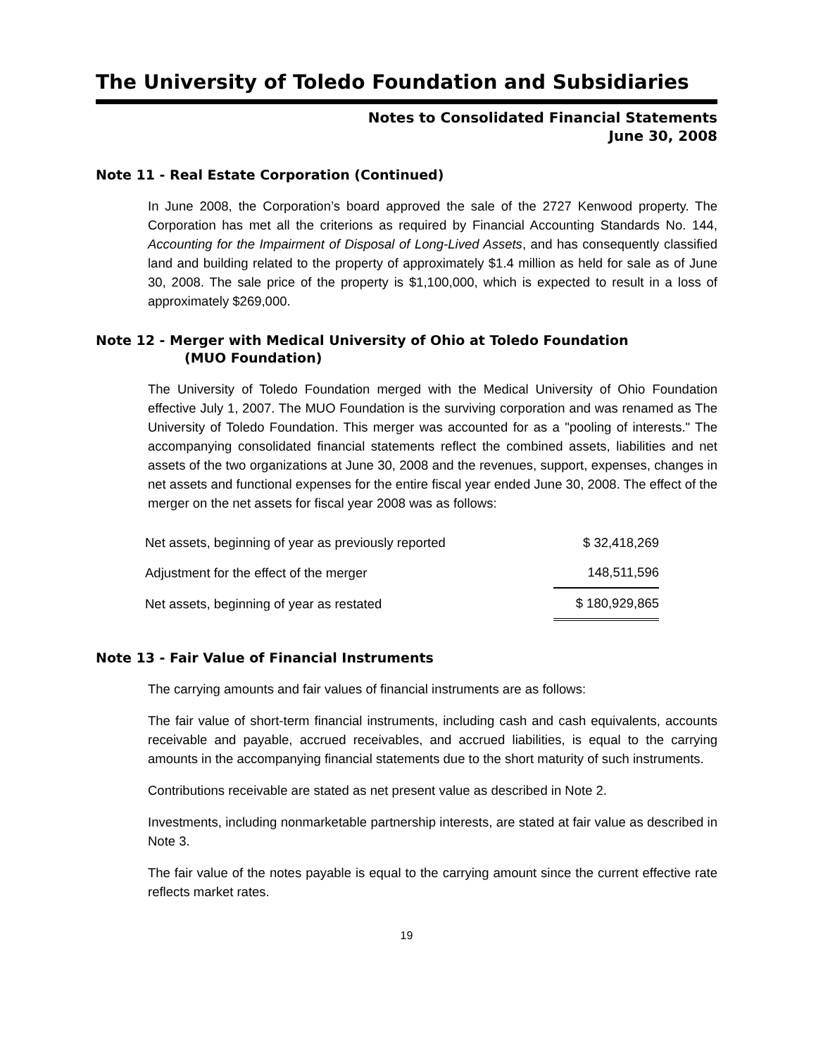The University of Toledo Foundation and Subsidiaries
Notes to Consolidated Financial Statements
June 30, 2008
Note 11 - Real Estate Corporation (Continued)
In June 2008, the Corporation’s board approved the sale of the 2727 Kenwood property. The Corporation has met all the criterions as required by Financial Accounting Standards No. 144, Accounting for the Impairment of Disposal of Long-Lived Assets, and has consequently classified land and building related to the property of approximately $1.4 million as held for sale as of June 30, 2008. The sale price of the property is $1,100,000, which is expected to result in a loss of approximately $269,000.
Note 12 - Merger with Medical University of Ohio at Toledo Foundation
(MUO Foundation)
The University of Toledo Foundation merged with the Medical University of Ohio Foundation effective July 1, 2007. The MUO Foundation is the surviving corporation and was renamed as The University of Toledo Foundation. This merger was accounted for as a "pooling of interests." The accompanying consolidated financial statements reflect the combined assets, liabilities and net assets of the two organizations at June 30, 2008 and the revenues, support, expenses, changes in net assets and functional expenses for the entire fiscal year ended June 30, 2008. The effect of the merger on the net assets for fiscal year 2008 was as follows:
| Net assets, beginning of year as previously reported | $ 32,418,269 |
| Adjustment for the effect of the merger | 148,511,596 |
| Net assets, beginning of year as restated | $ 180,929,865 |
Note 13 - Fair Value of Financial Instruments
The carrying amounts and fair values of financial instruments are as follows:
The fair value of short-term financial instruments, including cash and cash equivalents, accounts receivable and payable, accrued receivables, and accrued liabilities, is equal to the carrying amounts in the accompanying financial statements due to the short maturity of such instruments.
Contributions receivable are stated as net present value as described in Note 2.
Investments, including nonmarketable partnership interests, are stated at fair value as described in Note 3.
The fair value of the notes payable is equal to the carrying amount since the current effective rate reflects market rates.
19